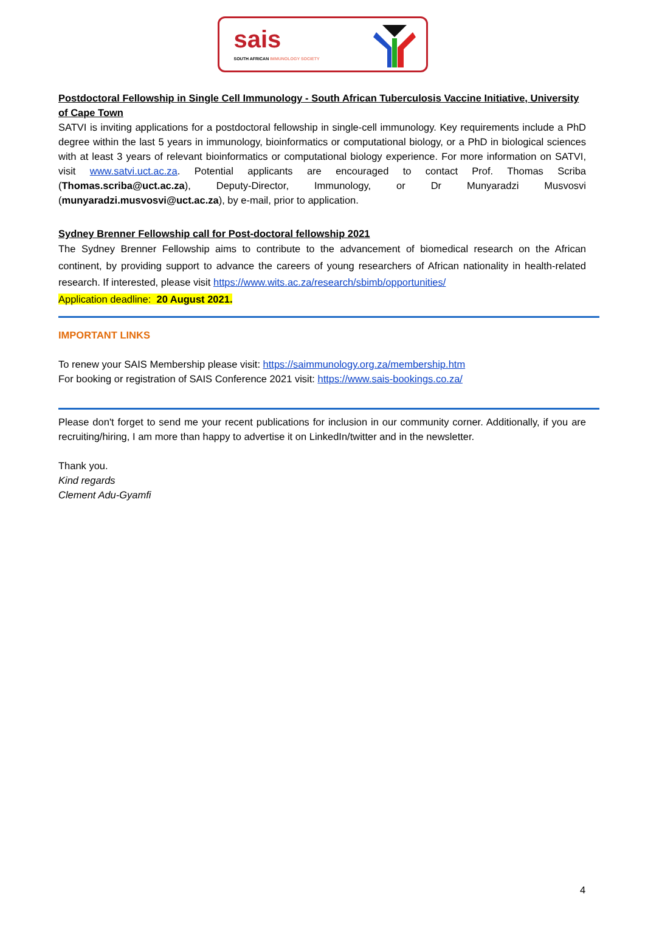sais
SOUTH AFRICAN IMMUNOLOGY SOCIETY
Postdoctoral Fellowship in Single Cell Immunology - South African Tuberculosis Vaccine Initiative, University of Cape Town
SATVI is inviting applications for a postdoctoral fellowship in single-cell immunology. Key requirements include a PhD degree within the last 5 years in immunology, bioinformatics or computational biology, or a PhD in biological sciences with at least 3 years of relevant bioinformatics or computational biology experience. For more information on SATVI, visit www.satvi.uct.ac.za. Potential applicants are encouraged to contact Prof. Thomas Scriba (Thomas.scriba@uct.ac.za), Deputy-Director, Immunology, or Dr Munyaradzi Musvosvi (munyaradzi.musvosvi@uct.ac.za), by e-mail, prior to application.
Sydney Brenner Fellowship call for Post-doctoral fellowship 2021
The Sydney Brenner Fellowship aims to contribute to the advancement of biomedical research on the African continent, by providing support to advance the careers of young researchers of African nationality in health-related research. If interested, please visit https://www.wits.ac.za/research/sbimb/opportunities/
Application deadline: 20 August 2021.
IMPORTANT LINKS
To renew your SAIS Membership please visit: https://saimmunology.org.za/membership.htm
For booking or registration of SAIS Conference 2021 visit: https://www.sais-bookings.co.za/
Please don't forget to send me your recent publications for inclusion in our community corner. Additionally, if you are recruiting/hiring, I am more than happy to advertise it on LinkedIn/twitter and in the newsletter.
Thank you.
Kind regards
Clement Adu-Gyamfi
4